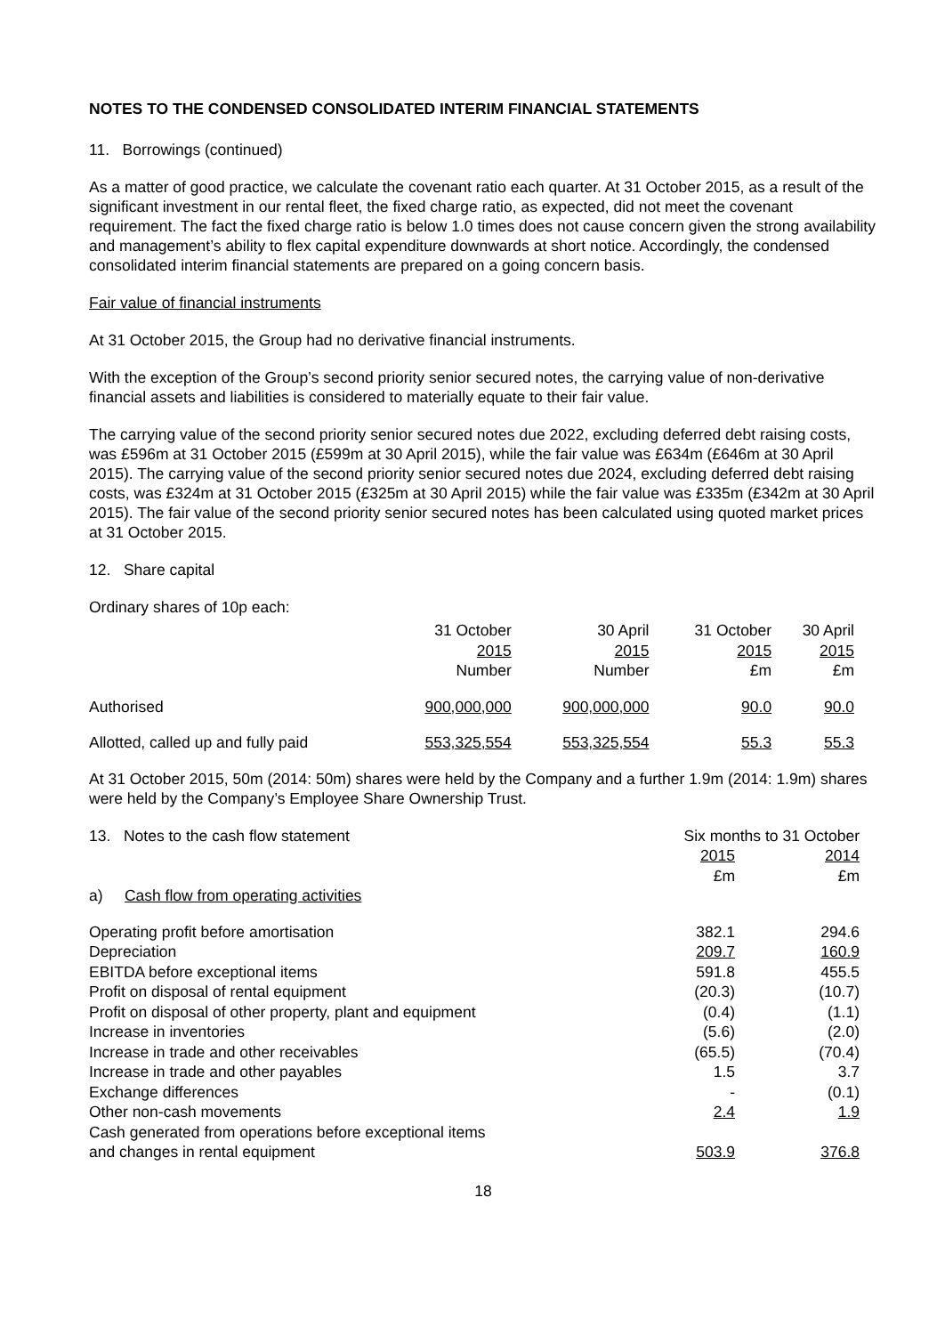NOTES TO THE CONDENSED CONSOLIDATED INTERIM FINANCIAL STATEMENTS
11. Borrowings (continued)
As a matter of good practice, we calculate the covenant ratio each quarter. At 31 October 2015, as a result of the significant investment in our rental fleet, the fixed charge ratio, as expected, did not meet the covenant requirement. The fact the fixed charge ratio is below 1.0 times does not cause concern given the strong availability and management’s ability to flex capital expenditure downwards at short notice. Accordingly, the condensed consolidated interim financial statements are prepared on a going concern basis.
Fair value of financial instruments
At 31 October 2015, the Group had no derivative financial instruments.
With the exception of the Group’s second priority senior secured notes, the carrying value of non-derivative financial assets and liabilities is considered to materially equate to their fair value.
The carrying value of the second priority senior secured notes due 2022, excluding deferred debt raising costs, was £596m at 31 October 2015 (£599m at 30 April 2015), while the fair value was £634m (£646m at 30 April 2015). The carrying value of the second priority senior secured notes due 2024, excluding deferred debt raising costs, was £324m at 31 October 2015 (£325m at 30 April 2015) while the fair value was £335m (£342m at 30 April 2015). The fair value of the second priority senior secured notes has been calculated using quoted market prices at 31 October 2015.
12. Share capital
Ordinary shares of 10p each:
| | 31 October 2015 Number | 30 April 2015 Number | 31 October 2015 £m | 30 April 2015 £m |
| Authorised | 900,000,000 | 900,000,000 | 90.0 | 90.0 |
| Allotted, called up and fully paid | 553,325,554 | 553,325,554 | 55.3 | 55.3 |
At 31 October 2015, 50m (2014: 50m) shares were held by the Company and a further 1.9m (2014: 1.9m) shares were held by the Company’s Employee Share Ownership Trust.
| 13. Notes to the cash flow statement | Six months to 31 October | |
| | 2015 £m | 2014 £m |
| a) Cash flow from operating activities | | |
| Operating profit before amortisation | 382.1 | 294.6 |
| Depreciation | 209.7 | 160.9 |
| EBITDA before exceptional items | 591.8 | 455.5 |
| Profit on disposal of rental equipment | (20.3) | (10.7) |
| Profit on disposal of other property, plant and equipment | (0.4) | (1.1) |
| Increase in inventories | (5.6) | (2.0) |
| Increase in trade and other receivables | (65.5) | (70.4) |
| Increase in trade and other payables | 1.5 | 3.7 |
| Exchange differences | - | (0.1) |
| Other non-cash movements | 2.4 | 1.9 |
| Cash generated from operations before exceptional items and changes in rental equipment | 503.9 | 376.8 |
18